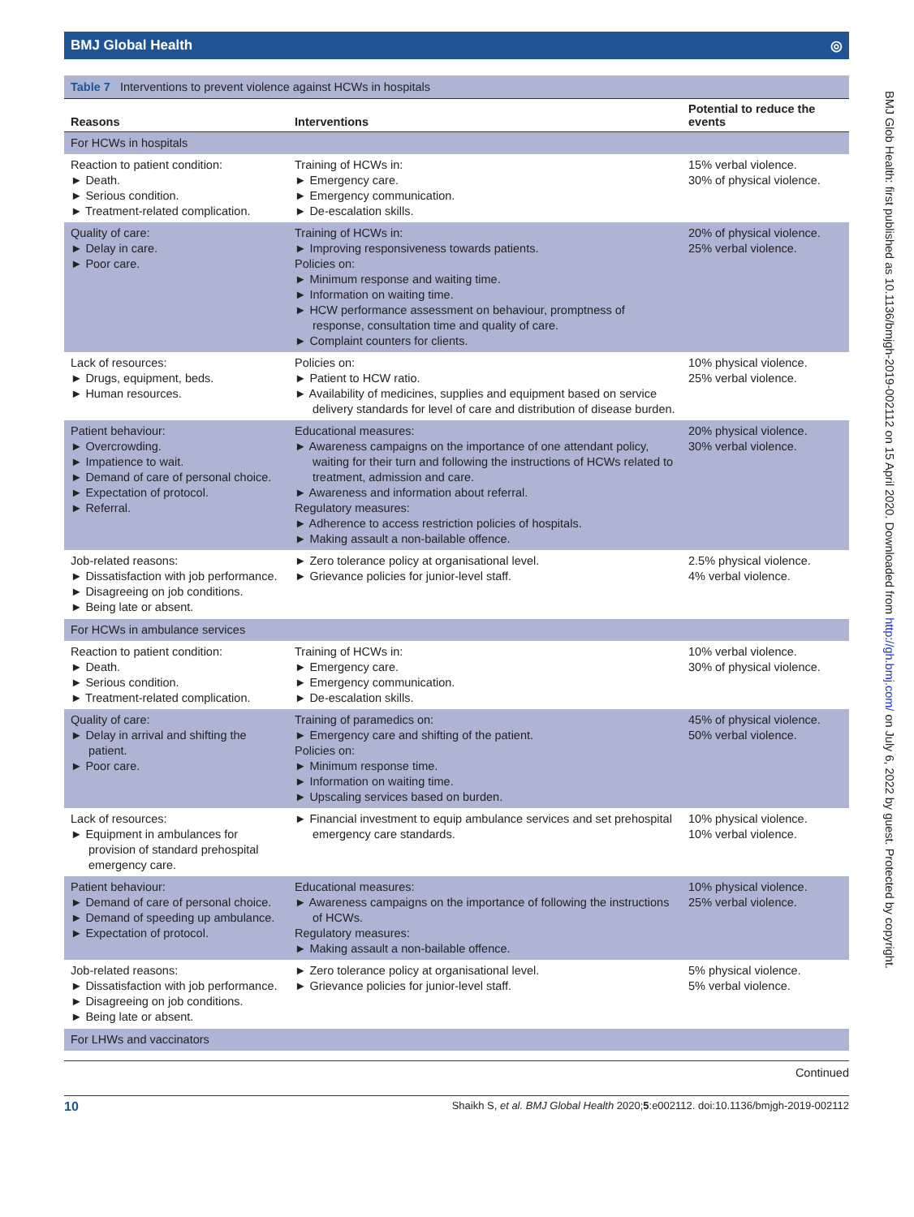BMJ Global Health ◎
Table 7 Interventions to prevent violence against HCWs in hospitals
| Reasons | Interventions | Potential to reduce the events |
| --- | --- | --- |
| For HCWs in hospitals | | |
| Reaction to patient condition: ► Death. ► Serious condition. ► Treatment-related complication. | Training of HCWs in: ► Emergency care. ► Emergency communication. ► De-escalation skills. | 15% verbal violence. 30% of physical violence. |
| Quality of care: ► Delay in care. ► Poor care. | Training of HCWs in: ► Improving responsiveness towards patients. Policies on: ► Minimum response and waiting time. ► Information on waiting time. ► HCW performance assessment on behaviour, promptness of response, consultation time and quality of care. ► Complaint counters for clients. | 20% of physical violence. 25% verbal violence. |
| Lack of resources: ► Drugs, equipment, beds. ► Human resources. | Policies on: ► Patient to HCW ratio. ► Availability of medicines, supplies and equipment based on service delivery standards for level of care and distribution of disease burden. | 10% physical violence. 25% verbal violence. |
| Patient behaviour: ► Overcrowding. ► Impatience to wait. ► Demand of care of personal choice. ► Expectation of protocol. ► Referral. | Educational measures: ► Awareness campaigns on the importance of one attendant policy, waiting for their turn and following the instructions of HCWs related to treatment, admission and care. ► Awareness and information about referral. Regulatory measures: ► Adherence to access restriction policies of hospitals. ► Making assault a non-bailable offence. | 20% physical violence. 30% verbal violence. |
| Job-related reasons: ► Dissatisfaction with job performance. ► Disagreeing on job conditions. ► Being late or absent. | ► Zero tolerance policy at organisational level. ► Grievance policies for junior-level staff. | 2.5% physical violence. 4% verbal violence. |
| For HCWs in ambulance services | | |
| Reaction to patient condition: ► Death. ► Serious condition. ► Treatment-related complication. | Training of HCWs in: ► Emergency care. ► Emergency communication. ► De-escalation skills. | 10% verbal violence. 30% of physical violence. |
| Quality of care: ► Delay in arrival and shifting the patient. ► Poor care. | Training of paramedics on: ► Emergency care and shifting of the patient. Policies on: ► Minimum response time. ► Information on waiting time. ► Upscaling services based on burden. | 45% of physical violence. 50% verbal violence. |
| Lack of resources: ► Equipment in ambulances for provision of standard prehospital emergency care. | ► Financial investment to equip ambulance services and set prehospital emergency care standards. | 10% physical violence. 10% verbal violence. |
| Patient behaviour: ► Demand of care of personal choice. ► Demand of speeding up ambulance. ► Expectation of protocol. | Educational measures: ► Awareness campaigns on the importance of following the instructions of HCWs. Regulatory measures: ► Making assault a non-bailable offence. | 10% physical violence. 25% verbal violence. |
| Job-related reasons: ► Dissatisfaction with job performance. ► Disagreeing on job conditions. ► Being late or absent. | ► Zero tolerance policy at organisational level. ► Grievance policies for junior-level staff. | 5% physical violence. 5% verbal violence. |
| For LHWs and vaccinators | | |
Continued
10 Shaikh S, et al. BMJ Global Health 2020;5:e002112. doi:10.1136/bmjgh-2019-002112
BMJ Glob Health: first published as 10.1136/bmjgh-2019-002112 on 15 April 2020. Downloaded from http://gh.bmj.com/ on July 6, 2022 by guest. Protected by copyright.